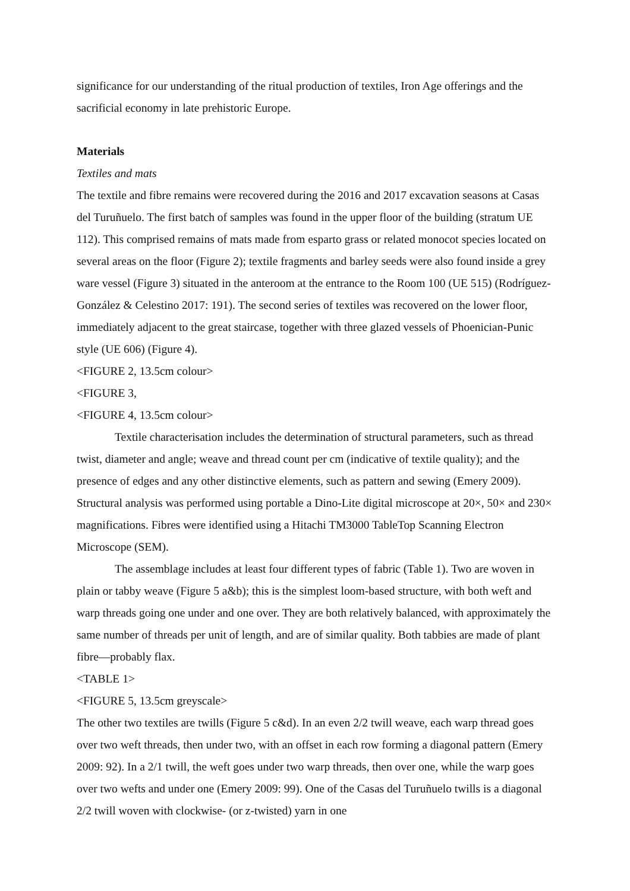significance for our understanding of the ritual production of textiles, Iron Age offerings and the sacrificial economy in late prehistoric Europe.
Materials
Textiles and mats
The textile and fibre remains were recovered during the 2016 and 2017 excavation seasons at Casas del Turuñuelo. The first batch of samples was found in the upper floor of the building (stratum UE 112). This comprised remains of mats made from esparto grass or related monocot species located on several areas on the floor (Figure 2); textile fragments and barley seeds were also found inside a grey ware vessel (Figure 3) situated in the anteroom at the entrance to the Room 100 (UE 515) (Rodríguez-González & Celestino 2017: 191). The second series of textiles was recovered on the lower floor, immediately adjacent to the great staircase, together with three glazed vessels of Phoenician-Punic style (UE 606) (Figure 4).
<FIGURE 2, 13.5cm colour>
<FIGURE 3,
<FIGURE 4, 13.5cm colour>
Textile characterisation includes the determination of structural parameters, such as thread twist, diameter and angle; weave and thread count per cm (indicative of textile quality); and the presence of edges and any other distinctive elements, such as pattern and sewing (Emery 2009). Structural analysis was performed using portable a Dino-Lite digital microscope at 20×, 50× and 230× magnifications. Fibres were identified using a Hitachi TM3000 TableTop Scanning Electron Microscope (SEM).
The assemblage includes at least four different types of fabric (Table 1). Two are woven in plain or tabby weave (Figure 5 a&b); this is the simplest loom-based structure, with both weft and warp threads going one under and one over. They are both relatively balanced, with approximately the same number of threads per unit of length, and are of similar quality. Both tabbies are made of plant fibre—probably flax.
<TABLE 1>
<FIGURE 5, 13.5cm greyscale>
The other two textiles are twills (Figure 5 c&d). In an even 2/2 twill weave, each warp thread goes over two weft threads, then under two, with an offset in each row forming a diagonal pattern (Emery 2009: 92). In a 2/1 twill, the weft goes under two warp threads, then over one, while the warp goes over two wefts and under one (Emery 2009: 99). One of the Casas del Turuñuelo twills is a diagonal 2/2 twill woven with clockwise- (or z-twisted) yarn in one